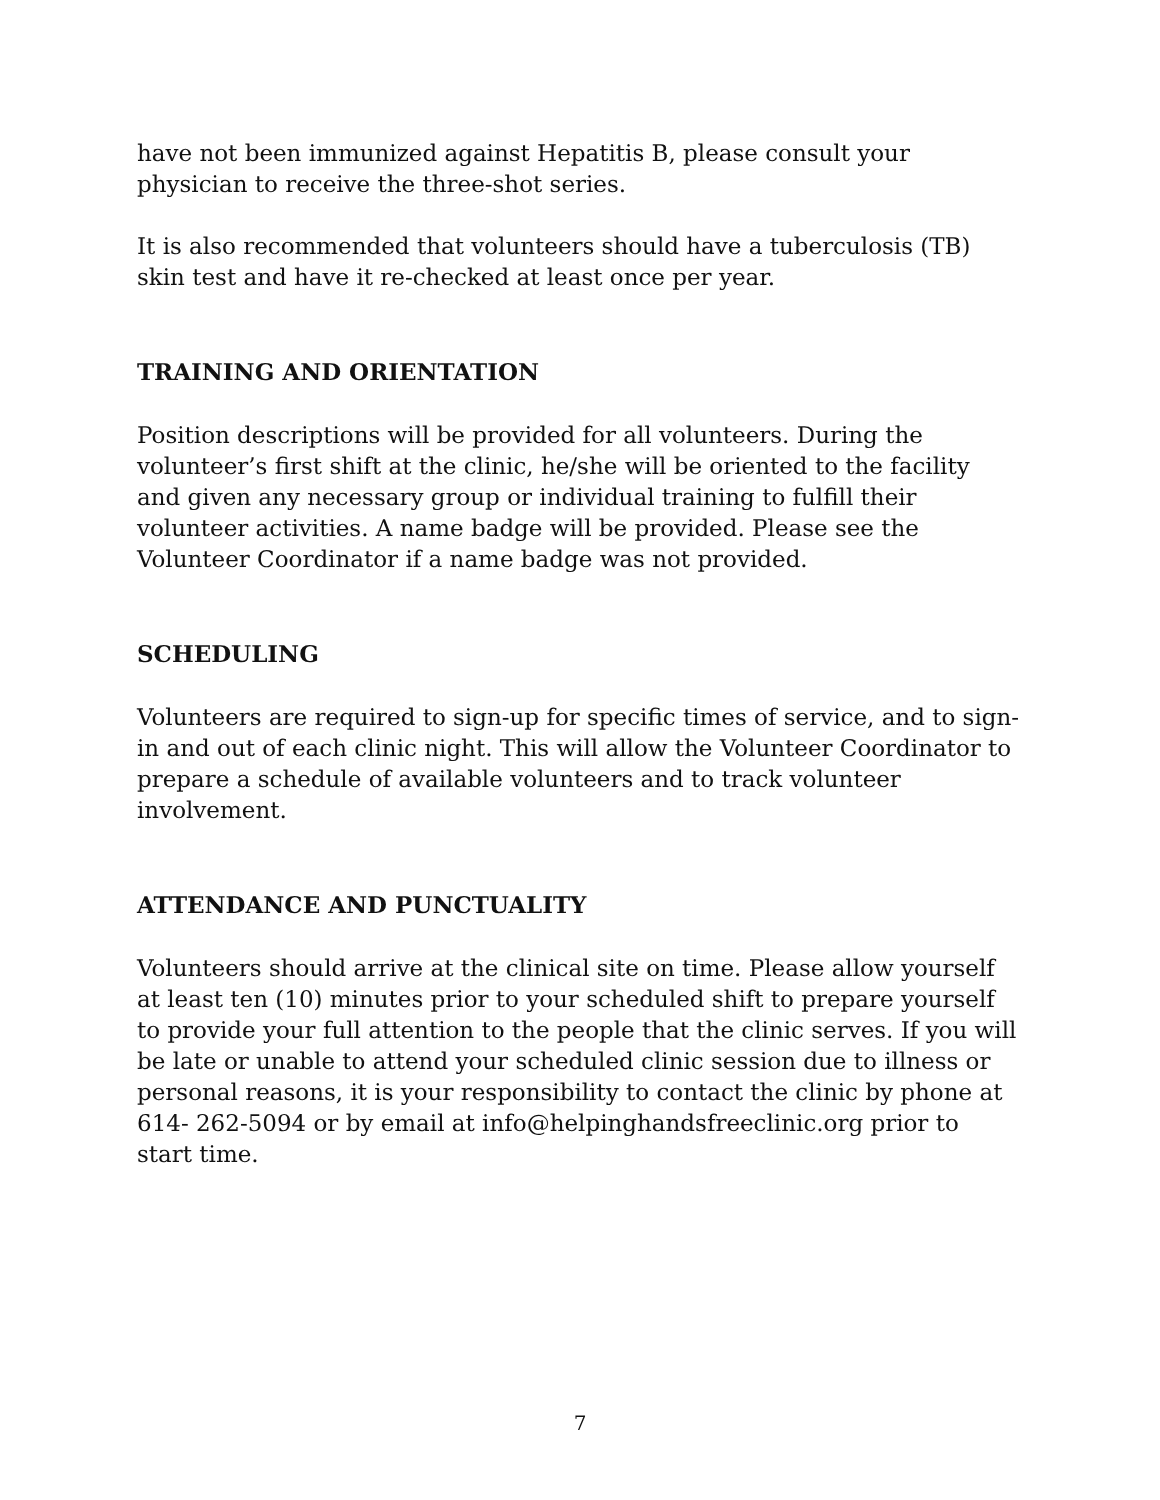have not been immunized against Hepatitis B, please consult your physician to receive the three-shot series.
It is also recommended that volunteers should have a tuberculosis (TB) skin test and have it re-checked at least once per year.
TRAINING AND ORIENTATION
Position descriptions will be provided for all volunteers. During the volunteer’s first shift at the clinic, he/she will be oriented to the facility and given any necessary group or individual training to fulfill their volunteer activities. A name badge will be provided. Please see the Volunteer Coordinator if a name badge was not provided.
SCHEDULING
Volunteers are required to sign-up for specific times of service, and to sign-in and out of each clinic night. This will allow the Volunteer Coordinator to prepare a schedule of available volunteers and to track volunteer involvement.
ATTENDANCE AND PUNCTUALITY
Volunteers should arrive at the clinical site on time. Please allow yourself at least ten (10) minutes prior to your scheduled shift to prepare yourself to provide your full attention to the people that the clinic serves. If you will be late or unable to attend your scheduled clinic session due to illness or personal reasons, it is your responsibility to contact the clinic by phone at 614- 262-5094 or by email at info@helpinghandsfreeclinic.org prior to start time.
7